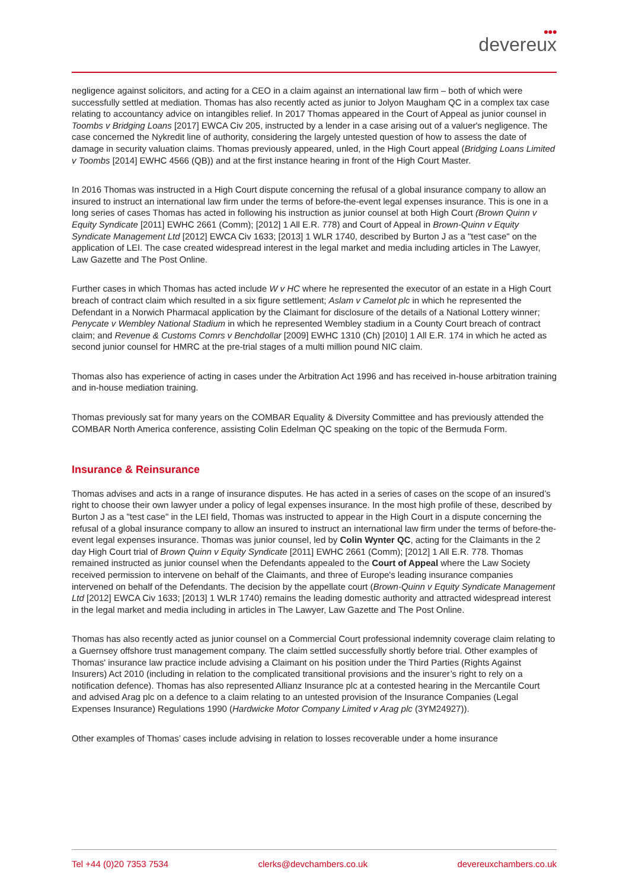●●●
devereux
negligence against solicitors, and acting for a CEO in a claim against an international law firm – both of which were successfully settled at mediation. Thomas has also recently acted as junior to Jolyon Maugham QC in a complex tax case relating to accountancy advice on intangibles relief. In 2017 Thomas appeared in the Court of Appeal as junior counsel in Toombs v Bridging Loans [2017] EWCA Civ 205, instructed by a lender in a case arising out of a valuer's negligence. The case concerned the Nykredit line of authority, considering the largely untested question of how to assess the date of damage in security valuation claims. Thomas previously appeared, unled, in the High Court appeal (Bridging Loans Limited v Toombs [2014] EWHC 4566 (QB)) and at the first instance hearing in front of the High Court Master.
In 2016 Thomas was instructed in a High Court dispute concerning the refusal of a global insurance company to allow an insured to instruct an international law firm under the terms of before-the-event legal expenses insurance. This is one in a long series of cases Thomas has acted in following his instruction as junior counsel at both High Court (Brown Quinn v Equity Syndicate [2011] EWHC 2661 (Comm); [2012] 1 All E.R. 778) and Court of Appeal in Brown-Quinn v Equity Syndicate Management Ltd [2012] EWCA Civ 1633; [2013] 1 WLR 1740, described by Burton J as a "test case" on the application of LEI. The case created widespread interest in the legal market and media including articles in The Lawyer, Law Gazette and The Post Online.
Further cases in which Thomas has acted include W v HC where he represented the executor of an estate in a High Court breach of contract claim which resulted in a six figure settlement; Aslam v Camelot plc in which he represented the Defendant in a Norwich Pharmacal application by the Claimant for disclosure of the details of a National Lottery winner; Penycate v Wembley National Stadium in which he represented Wembley stadium in a County Court breach of contract claim; and Revenue & Customs Comrs v Benchdollar [2009] EWHC 1310 (Ch) [2010] 1 All E.R. 174 in which he acted as second junior counsel for HMRC at the pre-trial stages of a multi million pound NIC claim.
Thomas also has experience of acting in cases under the Arbitration Act 1996 and has received in-house arbitration training and in-house mediation training.
Thomas previously sat for many years on the COMBAR Equality & Diversity Committee and has previously attended the COMBAR North America conference, assisting Colin Edelman QC speaking on the topic of the Bermuda Form.
Insurance & Reinsurance
Thomas advises and acts in a range of insurance disputes. He has acted in a series of cases on the scope of an insured’s right to choose their own lawyer under a policy of legal expenses insurance. In the most high profile of these, described by Burton J as a "test case" in the LEI field, Thomas was instructed to appear in the High Court in a dispute concerning the refusal of a global insurance company to allow an insured to instruct an international law firm under the terms of before-the-event legal expenses insurance. Thomas was junior counsel, led by Colin Wynter QC, acting for the Claimants in the 2 day High Court trial of Brown Quinn v Equity Syndicate [2011] EWHC 2661 (Comm); [2012] 1 All E.R. 778. Thomas remained instructed as junior counsel when the Defendants appealed to the Court of Appeal where the Law Society received permission to intervene on behalf of the Claimants, and three of Europe's leading insurance companies intervened on behalf of the Defendants. The decision by the appellate court (Brown-Quinn v Equity Syndicate Management Ltd [2012] EWCA Civ 1633; [2013] 1 WLR 1740) remains the leading domestic authority and attracted widespread interest in the legal market and media including in articles in The Lawyer, Law Gazette and The Post Online.
Thomas has also recently acted as junior counsel on a Commercial Court professional indemnity coverage claim relating to a Guernsey offshore trust management company. The claim settled successfully shortly before trial. Other examples of Thomas' insurance law practice include advising a Claimant on his position under the Third Parties (Rights Against Insurers) Act 2010 (including in relation to the complicated transitional provisions and the insurer’s right to rely on a notification defence). Thomas has also represented Allianz Insurance plc at a contested hearing in the Mercantile Court and advised Arag plc on a defence to a claim relating to an untested provision of the Insurance Companies (Legal Expenses Insurance) Regulations 1990 (Hardwicke Motor Company Limited v Arag plc (3YM24927)).
Other examples of Thomas’ cases include advising in relation to losses recoverable under a home insurance
Tel +44 (0)20 7353 7534 clerks@devchambers.co.uk devereuxchambers.co.uk